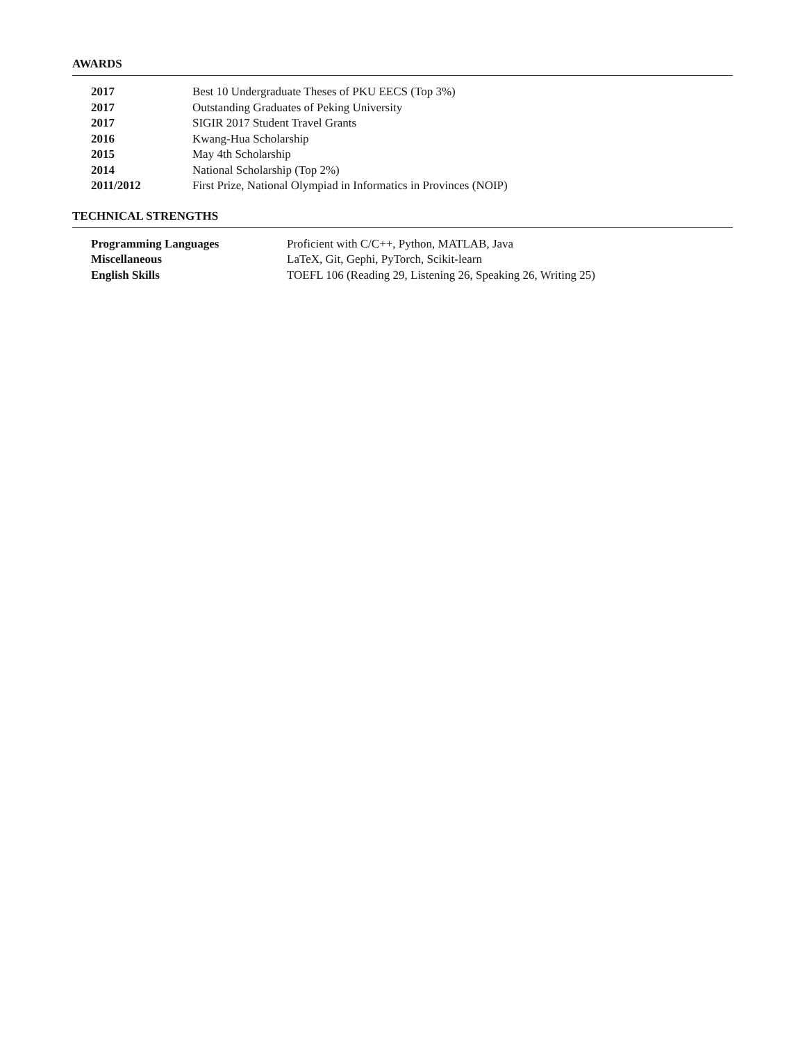AWARDS
| 2017 | Best 10 Undergraduate Theses of PKU EECS (Top 3%) |
| 2017 | Outstanding Graduates of Peking University |
| 2017 | SIGIR 2017 Student Travel Grants |
| 2016 | Kwang-Hua Scholarship |
| 2015 | May 4th Scholarship |
| 2014 | National Scholarship (Top 2%) |
| 2011/2012 | First Prize, National Olympiad in Informatics in Provinces (NOIP) |
TECHNICAL STRENGTHS
| Programming Languages | Proficient with C/C++, Python, MATLAB, Java |
| Miscellaneous | LaTeX, Git, Gephi, PyTorch, Scikit-learn |
| English Skills | TOEFL 106 (Reading 29, Listening 26, Speaking 26, Writing 25) |